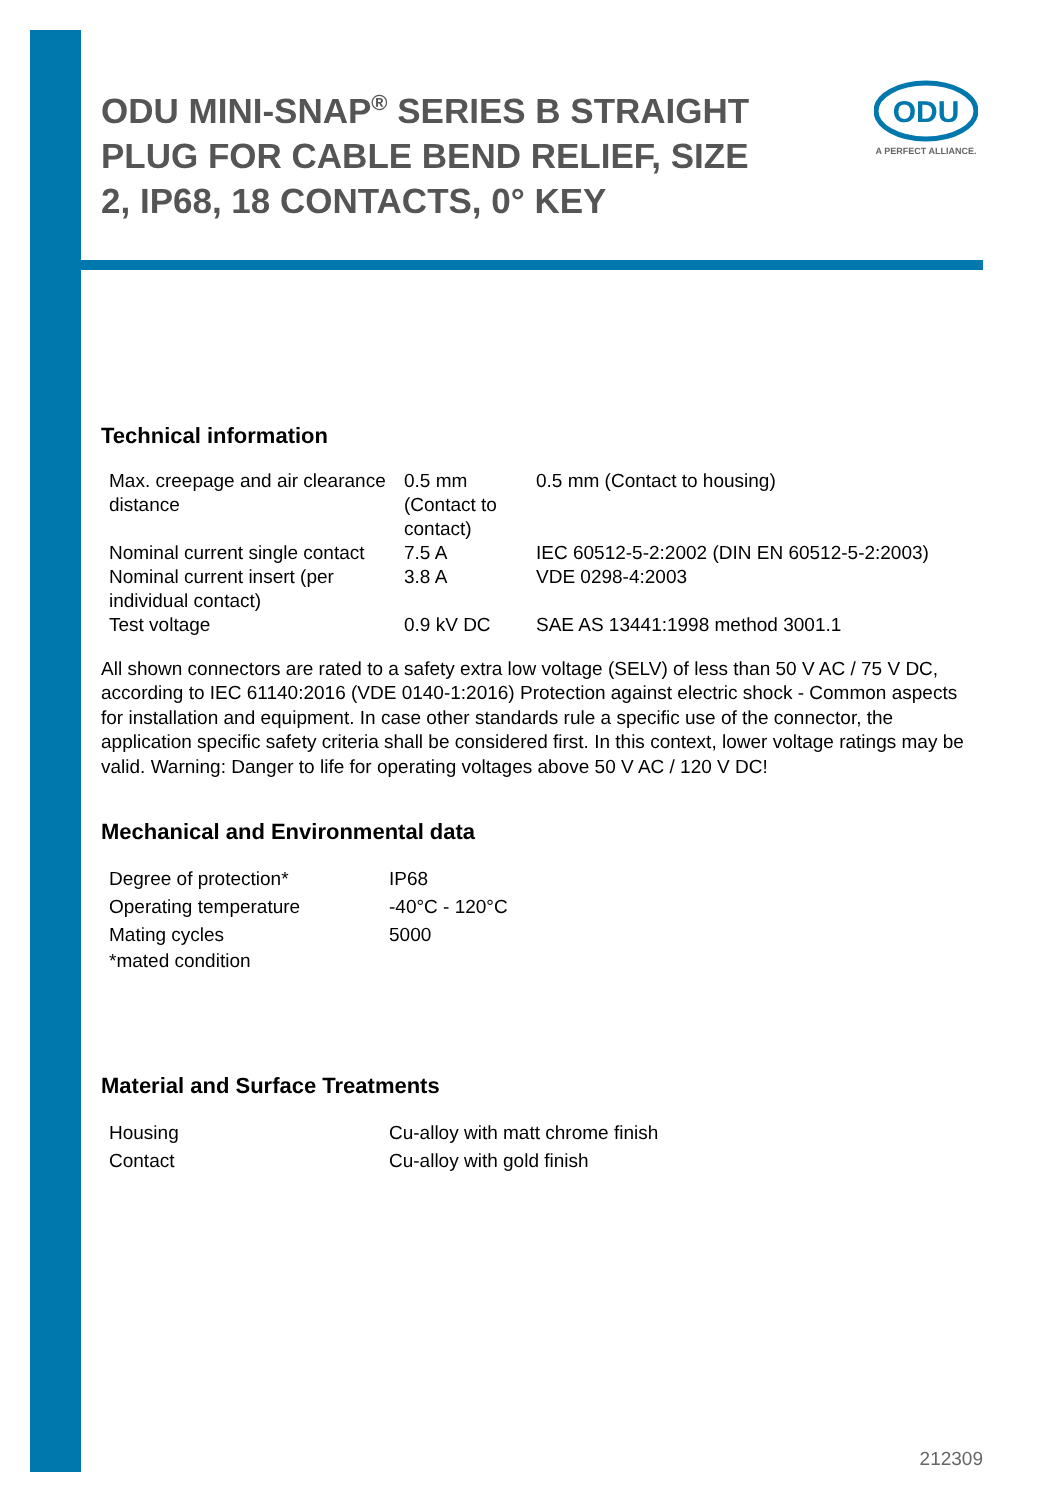ODU MINI-SNAP<sup>®</sup> SERIES B STRAIGHT PLUG FOR CABLE BEND RELIEF, SIZE 2, IP68, 18 CONTACTS, 0° KEY
ODU
A PERFECT ALLIANCE.
Technical information
| Max. creepage and air clearance distance | 0.5 mm (Contact to contact) | 0.5 mm (Contact to housing) |
| Nominal current single contact | 7.5 A | IEC 60512-5-2:2002 (DIN EN 60512-5-2:2003) |
| Nominal current insert (per individual contact) | 3.8 A | VDE 0298-4:2003 |
| Test voltage | 0.9 kV DC | SAE AS 13441:1998 method 3001.1 |
All shown connectors are rated to a safety extra low voltage (SELV) of less than 50 V AC / 75 V DC, according to IEC 61140:2016 (VDE 0140-1:2016) Protection against electric shock - Common aspects for installation and equipment. In case other standards rule a specific use of the connector, the application specific safety criteria shall be considered first. In this context, lower voltage ratings may be valid. Warning: Danger to life for operating voltages above 50 V AC / 120 V DC!
Mechanical and Environmental data
| Degree of protection* | IP68 |
| Operating temperature | -40°C - 120°C |
| Mating cycles | 5000 |
| *mated condition | |
Material and Surface Treatments
| Housing | Cu-alloy with matt chrome finish |
| Contact | Cu-alloy with gold finish |
212309